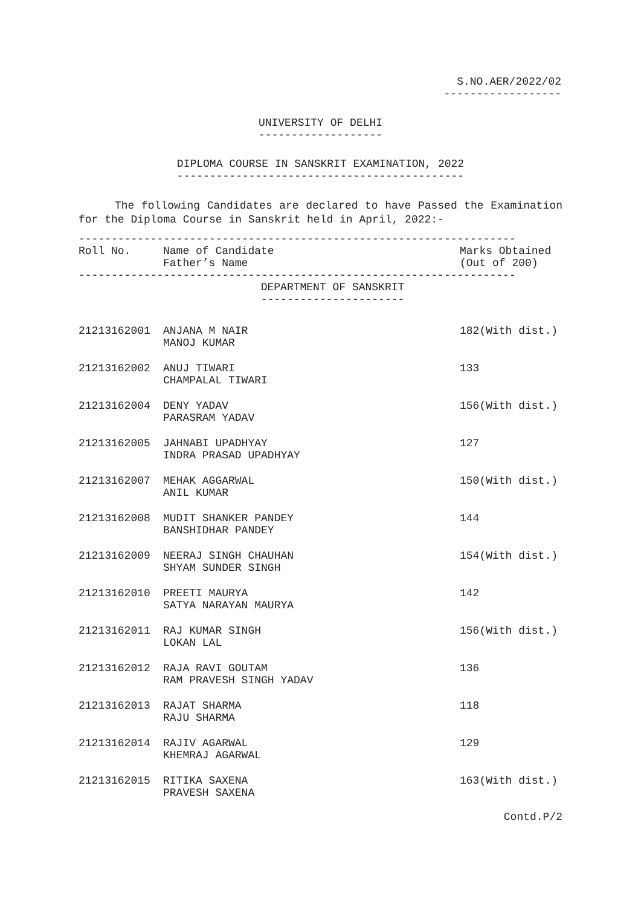S.NO.AER/2022/02
------------------
UNIVERSITY OF DELHI
-------------------
DIPLOMA COURSE IN SANSKRIT EXAMINATION, 2022
--------------------------------------------
The following Candidates are declared to have Passed the Examination for the Diploma Course in Sanskrit held in April, 2022:-
-------------------------------------------------------------------
| Roll No. | Name of Candidate Father’s Name | Marks Obtained (Out of 200) |
| --- | --- | --- |
-------------------------------------------------------------------
DEPARTMENT OF SANSKRIT
----------------------
| 21213162001 | ANJANA M NAIR MANOJ KUMAR | 182(With dist.) |
| 21213162002 | ANUJ TIWARI CHAMPALAL TIWARI | 133 |
| 21213162004 | DENY YADAV PARASRAM YADAV | 156(With dist.) |
| 21213162005 | JAHNABI UPADHYAY INDRA PRASAD UPADHYAY | 127 |
| 21213162007 | MEHAK AGGARWAL ANIL KUMAR | 150(With dist.) |
| 21213162008 | MUDIT SHANKER PANDEY BANSHIDHAR PANDEY | 144 |
| 21213162009 | NEERAJ SINGH CHAUHAN SHYAM SUNDER SINGH | 154(With dist.) |
| 21213162010 | PREETI MAURYA SATYA NARAYAN MAURYA | 142 |
| 21213162011 | RAJ KUMAR SINGH LOKAN LAL | 156(With dist.) |
| 21213162012 | RAJA RAVI GOUTAM RAM PRAVESH SINGH YADAV | 136 |
| 21213162013 | RAJAT SHARMA RAJU SHARMA | 118 |
| 21213162014 | RAJIV AGARWAL KHEMRAJ AGARWAL | 129 |
| 21213162015 | RITIKA SAXENA PRAVESH SAXENA | 163(With dist.) |
Contd.P/2